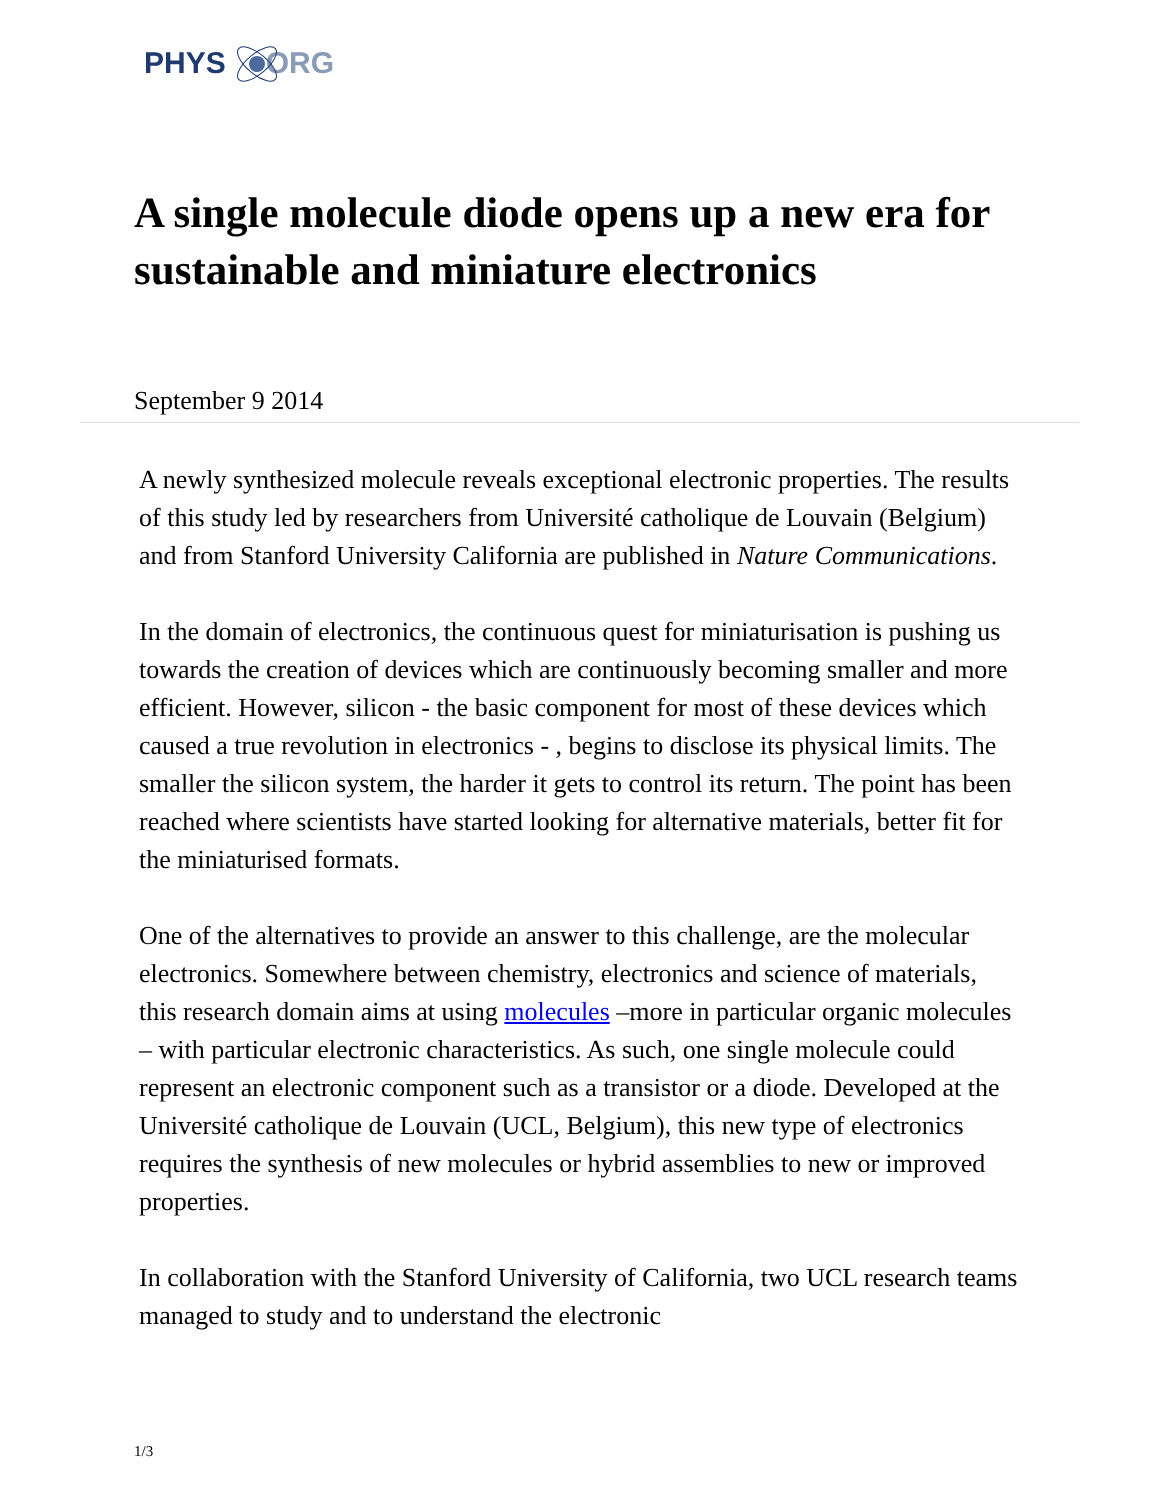PHYS ORG
A single molecule diode opens up a new era for sustainable and miniature electronics
September 9 2014
A newly synthesized molecule reveals exceptional electronic properties. The results of this study led by researchers from Université catholique de Louvain (Belgium) and from Stanford University California are published in Nature Communications.
In the domain of electronics, the continuous quest for miniaturisation is pushing us towards the creation of devices which are continuously becoming smaller and more efficient. However, silicon - the basic component for most of these devices which caused a true revolution in electronics - , begins to disclose its physical limits. The smaller the silicon system, the harder it gets to control its return. The point has been reached where scientists have started looking for alternative materials, better fit for the miniaturised formats.
One of the alternatives to provide an answer to this challenge, are the molecular electronics. Somewhere between chemistry, electronics and science of materials, this research domain aims at using molecules –more in particular organic molecules – with particular electronic characteristics. As such, one single molecule could represent an electronic component such as a transistor or a diode. Developed at the Université catholique de Louvain (UCL, Belgium), this new type of electronics requires the synthesis of new molecules or hybrid assemblies to new or improved properties.
In collaboration with the Stanford University of California, two UCL research teams managed to study and to understand the electronic
1/3